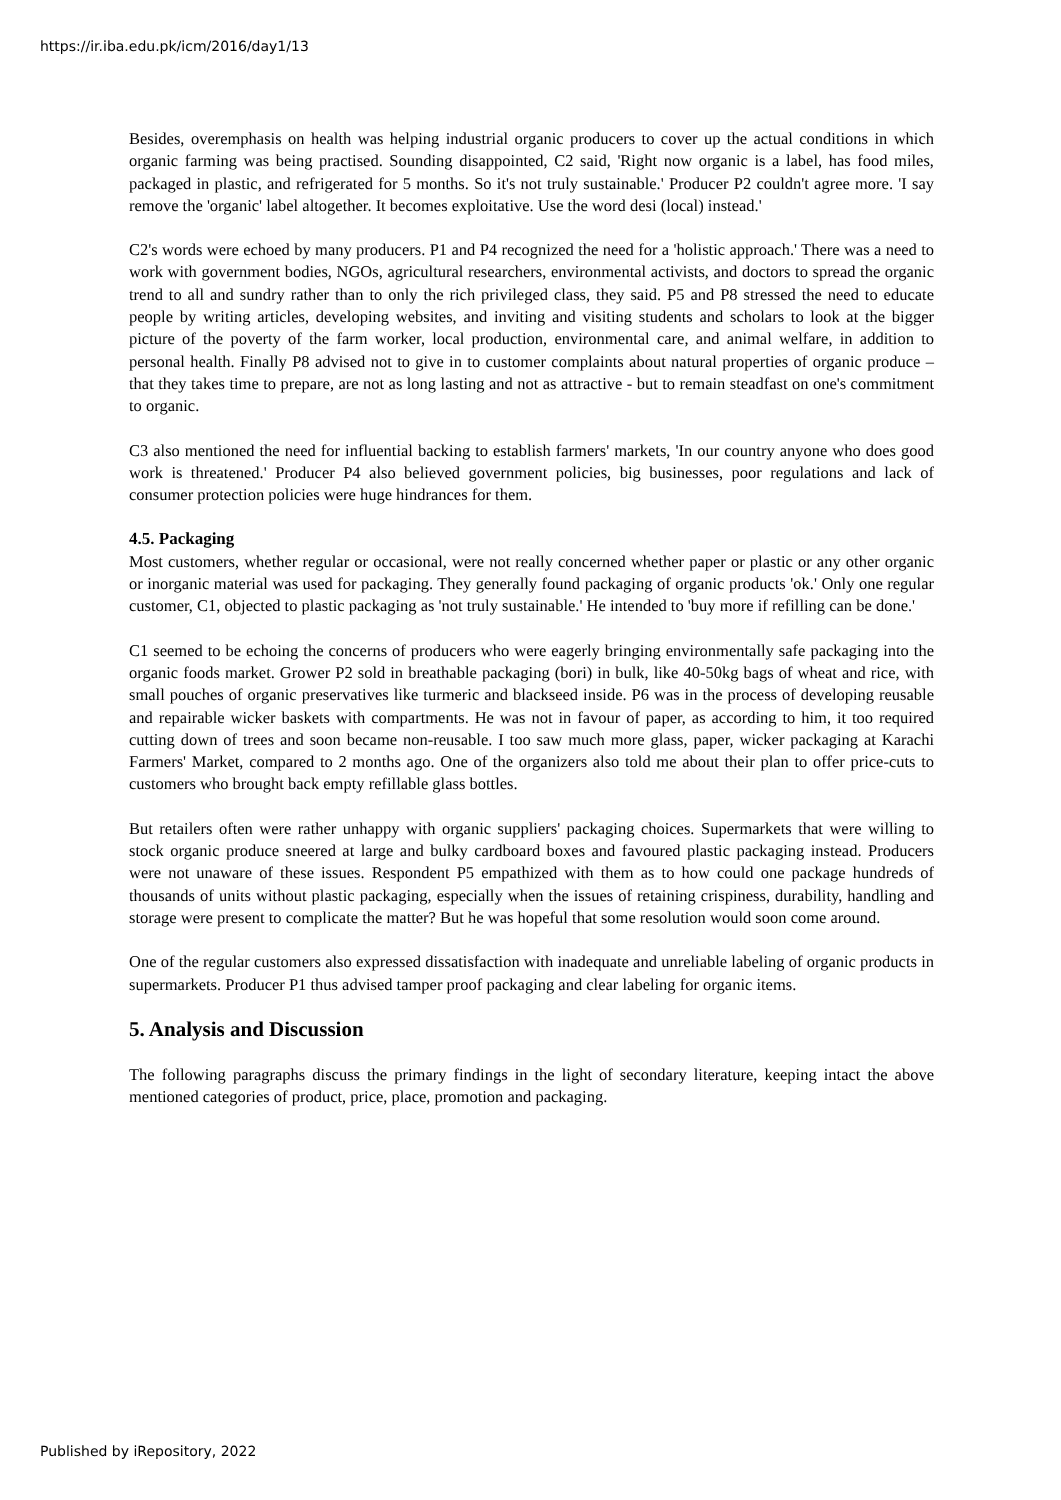https://ir.iba.edu.pk/icm/2016/day1/13
Besides, overemphasis on health was helping industrial organic producers to cover up the actual conditions in which organic farming was being practised. Sounding disappointed, C2 said, 'Right now organic is a label, has food miles, packaged in plastic, and refrigerated for 5 months. So it's not truly sustainable.' Producer P2 couldn't agree more. 'I say remove the 'organic' label altogether. It becomes exploitative. Use the word desi (local) instead.'
C2's words were echoed by many producers. P1 and P4 recognized the need for a 'holistic approach.' There was a need to work with government bodies, NGOs, agricultural researchers, environmental activists, and doctors to spread the organic trend to all and sundry rather than to only the rich privileged class, they said. P5 and P8 stressed the need to educate people by writing articles, developing websites, and inviting and visiting students and scholars to look at the bigger picture of the poverty of the farm worker, local production, environmental care, and animal welfare, in addition to personal health. Finally P8 advised not to give in to customer complaints about natural properties of organic produce – that they takes time to prepare, are not as long lasting and not as attractive - but to remain steadfast on one's commitment to organic.
C3 also mentioned the need for influential backing to establish farmers' markets, 'In our country anyone who does good work is threatened.' Producer P4 also believed government policies, big businesses, poor regulations and lack of consumer protection policies were huge hindrances for them.
4.5. Packaging
Most customers, whether regular or occasional, were not really concerned whether paper or plastic or any other organic or inorganic material was used for packaging. They generally found packaging of organic products 'ok.' Only one regular customer, C1, objected to plastic packaging as 'not truly sustainable.' He intended to 'buy more if refilling can be done.'
C1 seemed to be echoing the concerns of producers who were eagerly bringing environmentally safe packaging into the organic foods market. Grower P2 sold in breathable packaging (bori) in bulk, like 40-50kg bags of wheat and rice, with small pouches of organic preservatives like turmeric and blackseed inside. P6 was in the process of developing reusable and repairable wicker baskets with compartments. He was not in favour of paper, as according to him, it too required cutting down of trees and soon became non-reusable. I too saw much more glass, paper, wicker packaging at Karachi Farmers' Market, compared to 2 months ago. One of the organizers also told me about their plan to offer price-cuts to customers who brought back empty refillable glass bottles.
But retailers often were rather unhappy with organic suppliers' packaging choices. Supermarkets that were willing to stock organic produce sneered at large and bulky cardboard boxes and favoured plastic packaging instead. Producers were not unaware of these issues. Respondent P5 empathized with them as to how could one package hundreds of thousands of units without plastic packaging, especially when the issues of retaining crispiness, durability, handling and storage were present to complicate the matter? But he was hopeful that some resolution would soon come around.
One of the regular customers also expressed dissatisfaction with inadequate and unreliable labeling of organic products in supermarkets. Producer P1 thus advised tamper proof packaging and clear labeling for organic items.
5. Analysis and Discussion
The following paragraphs discuss the primary findings in the light of secondary literature, keeping intact the above mentioned categories of product, price, place, promotion and packaging.
Published by iRepository, 2022